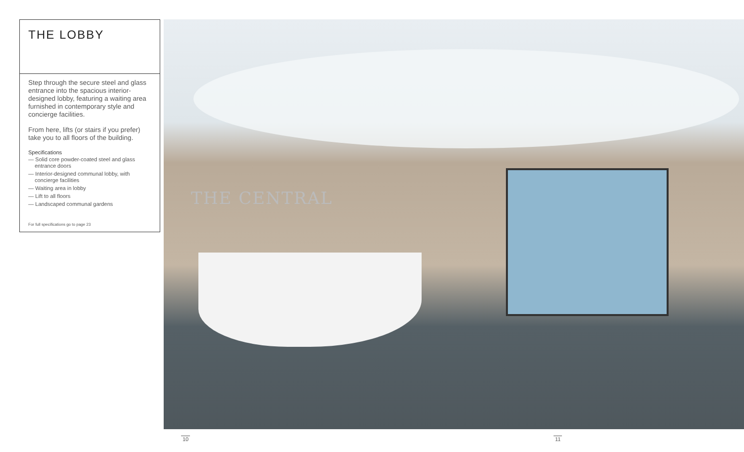THE LOBBY
Step through the secure steel and glass entrance into the spacious interior-designed lobby, featuring a waiting area furnished in contemporary style and concierge facilities.
From here, lifts (or stairs if you prefer) take you to all floors of the building.
Specifications
— Solid core powder-coated steel and glass entrance doors
— Interior-designed communal lobby, with concierge facilities
— Waiting area in lobby
— Lift to all floors
— Landscaped communal gardens
For full specifications go to page 23
THE CENTRAL
10 11